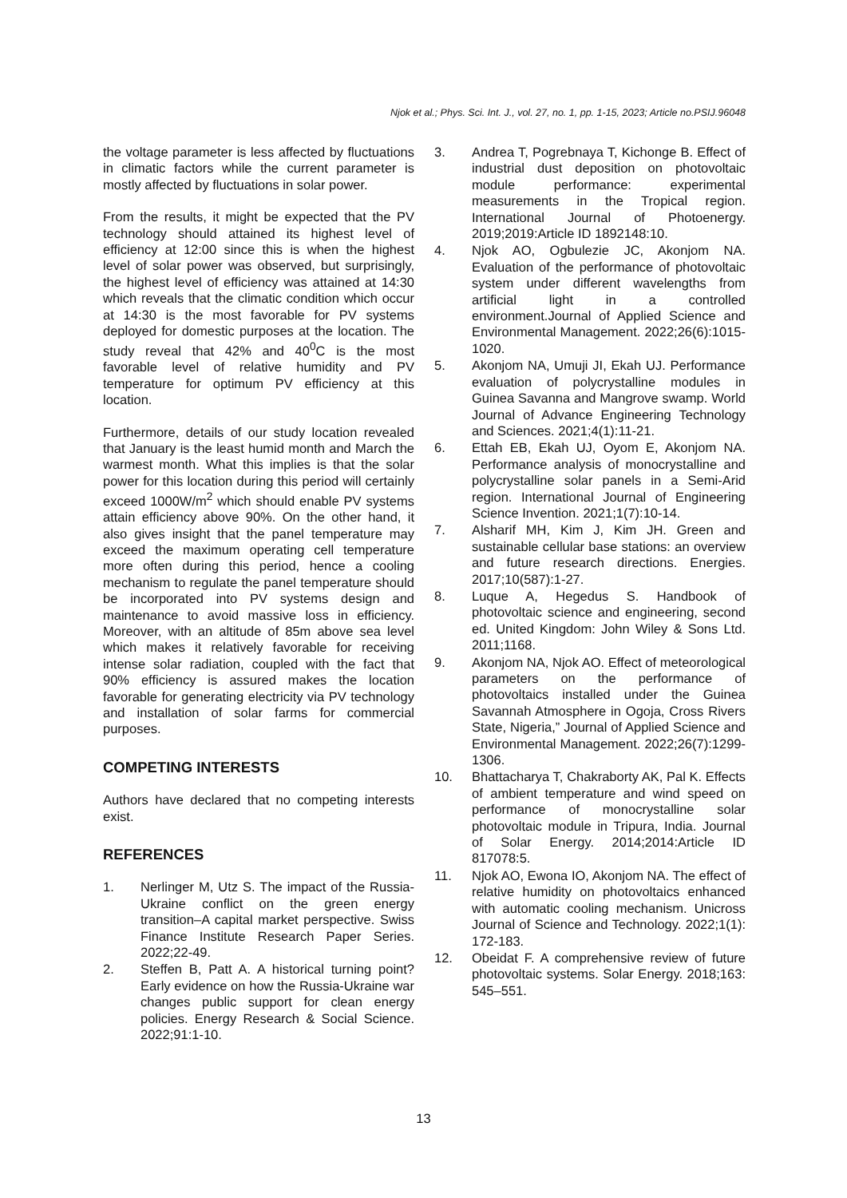Njok et al.; Phys. Sci. Int. J., vol. 27, no. 1, pp. 1-15, 2023; Article no.PSIJ.96048
the voltage parameter is less affected by fluctuations in climatic factors while the current parameter is mostly affected by fluctuations in solar power.
From the results, it might be expected that the PV technology should attained its highest level of efficiency at 12:00 since this is when the highest level of solar power was observed, but surprisingly, the highest level of efficiency was attained at 14:30 which reveals that the climatic condition which occur at 14:30 is the most favorable for PV systems deployed for domestic purposes at the location. The study reveal that 42% and 40<sup>0</sup>C is the most favorable level of relative humidity and PV temperature for optimum PV efficiency at this location.
Furthermore, details of our study location revealed that January is the least humid month and March the warmest month. What this implies is that the solar power for this location during this period will certainly exceed 1000W/m<sup>2</sup> which should enable PV systems attain efficiency above 90%. On the other hand, it also gives insight that the panel temperature may exceed the maximum operating cell temperature more often during this period, hence a cooling mechanism to regulate the panel temperature should be incorporated into PV systems design and maintenance to avoid massive loss in efficiency. Moreover, with an altitude of 85m above sea level which makes it relatively favorable for receiving intense solar radiation, coupled with the fact that 90% efficiency is assured makes the location favorable for generating electricity via PV technology and installation of solar farms for commercial purposes.
COMPETING INTERESTS
Authors have declared that no competing interests exist.
REFERENCES
1. Nerlinger M, Utz S. The impact of the Russia-Ukraine conflict on the green energy transition–A capital market perspective. Swiss Finance Institute Research Paper Series. 2022;22-49.
2. Steffen B, Patt A. A historical turning point? Early evidence on how the Russia-Ukraine war changes public support for clean energy policies. Energy Research & Social Science. 2022;91:1-10.
3. Andrea T, Pogrebnaya T, Kichonge B. Effect of industrial dust deposition on photovoltaic module performance: experimental measurements in the Tropical region. International Journal of Photoenergy. 2019;2019:Article ID 1892148:10.
4. Njok AO, Ogbulezie JC, Akonjom NA. Evaluation of the performance of photovoltaic system under different wavelengths from artificial light in a controlled environment.Journal of Applied Science and Environmental Management. 2022;26(6):1015-1020.
5. Akonjom NA, Umuji JI, Ekah UJ. Performance evaluation of polycrystalline modules in Guinea Savanna and Mangrove swamp. World Journal of Advance Engineering Technology and Sciences. 2021;4(1):11-21.
6. Ettah EB, Ekah UJ, Oyom E, Akonjom NA. Performance analysis of monocrystalline and polycrystalline solar panels in a Semi-Arid region. International Journal of Engineering Science Invention. 2021;1(7):10-14.
7. Alsharif MH, Kim J, Kim JH. Green and sustainable cellular base stations: an overview and future research directions. Energies. 2017;10(587):1-27.
8. Luque A, Hegedus S. Handbook of photovoltaic science and engineering, second ed. United Kingdom: John Wiley & Sons Ltd. 2011;1168.
9. Akonjom NA, Njok AO. Effect of meteorological parameters on the performance of photovoltaics installed under the Guinea Savannah Atmosphere in Ogoja, Cross Rivers State, Nigeria,” Journal of Applied Science and Environmental Management. 2022;26(7):1299-1306.
10. Bhattacharya T, Chakraborty AK, Pal K. Effects of ambient temperature and wind speed on performance of monocrystalline solar photovoltaic module in Tripura, India. Journal of Solar Energy. 2014;2014:Article ID 817078:5.
11. Njok AO, Ewona IO, Akonjom NA. The effect of relative humidity on photovoltaics enhanced with automatic cooling mechanism. Unicross Journal of Science and Technology. 2022;1(1): 172-183.
12. Obeidat F. A comprehensive review of future photovoltaic systems. Solar Energy. 2018;163: 545–551.
13